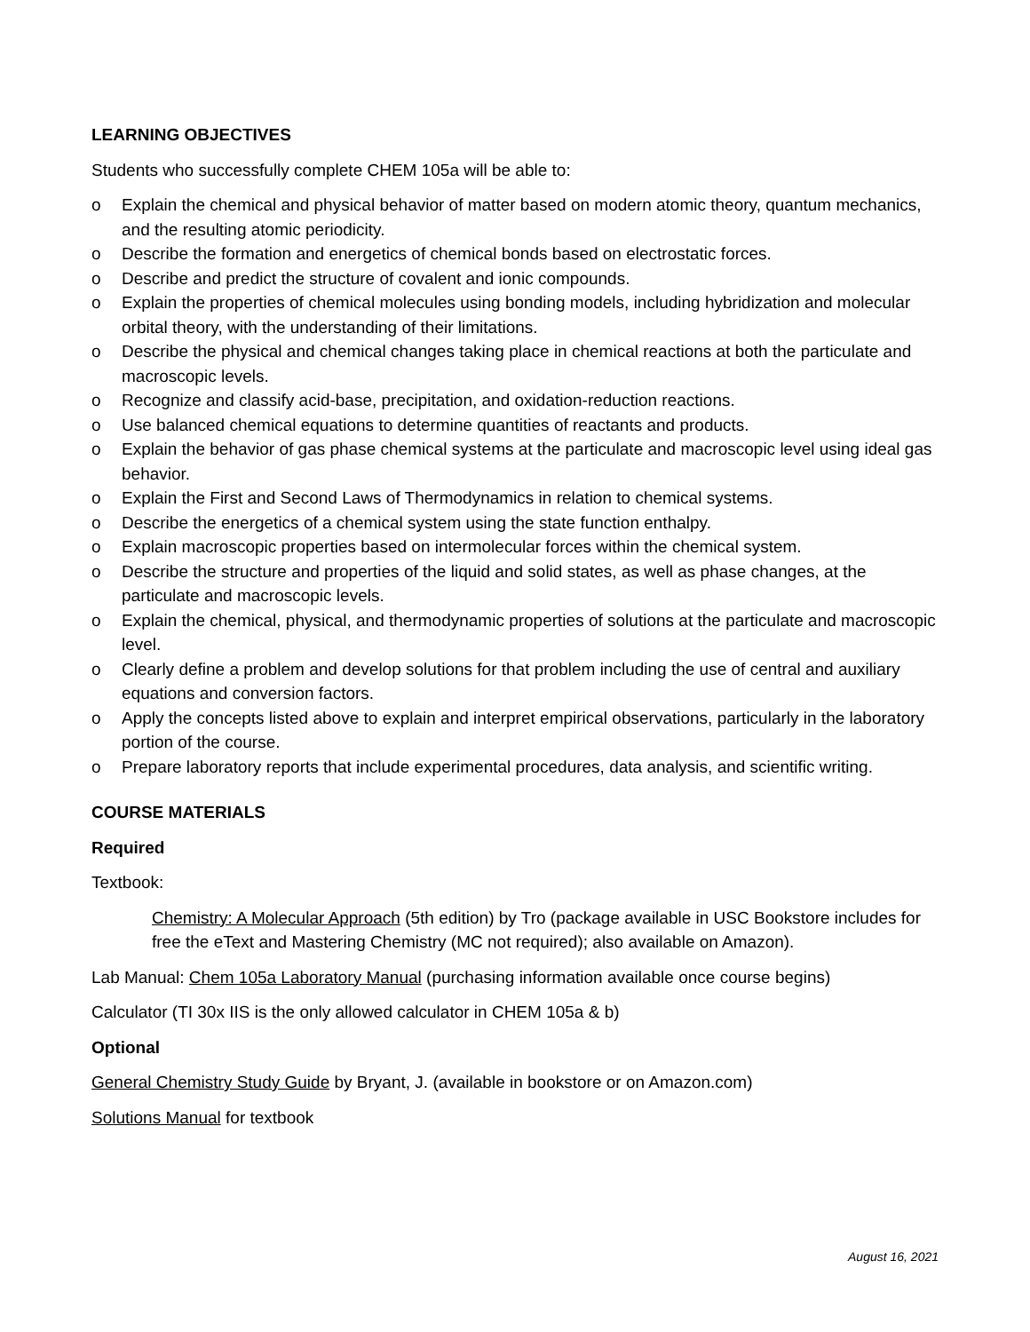LEARNING OBJECTIVES
Students who successfully complete CHEM 105a will be able to:
o Explain the chemical and physical behavior of matter based on modern atomic theory, quantum mechanics, and the resulting atomic periodicity.
o Describe the formation and energetics of chemical bonds based on electrostatic forces.
o Describe and predict the structure of covalent and ionic compounds.
o Explain the properties of chemical molecules using bonding models, including hybridization and molecular orbital theory, with the understanding of their limitations.
o Describe the physical and chemical changes taking place in chemical reactions at both the particulate and macroscopic levels.
o Recognize and classify acid-base, precipitation, and oxidation-reduction reactions.
o Use balanced chemical equations to determine quantities of reactants and products.
o Explain the behavior of gas phase chemical systems at the particulate and macroscopic level using ideal gas behavior.
o Explain the First and Second Laws of Thermodynamics in relation to chemical systems.
o Describe the energetics of a chemical system using the state function enthalpy.
o Explain macroscopic properties based on intermolecular forces within the chemical system.
o Describe the structure and properties of the liquid and solid states, as well as phase changes, at the particulate and macroscopic levels.
o Explain the chemical, physical, and thermodynamic properties of solutions at the particulate and macroscopic level.
o Clearly define a problem and develop solutions for that problem including the use of central and auxiliary equations and conversion factors.
o Apply the concepts listed above to explain and interpret empirical observations, particularly in the laboratory portion of the course.
o Prepare laboratory reports that include experimental procedures, data analysis, and scientific writing.
COURSE MATERIALS
Required
Textbook:
Chemistry: A Molecular Approach (5th edition) by Tro (package available in USC Bookstore includes for free the eText and Mastering Chemistry (MC not required); also available on Amazon).
Lab Manual: Chem 105a Laboratory Manual (purchasing information available once course begins)
Calculator (TI 30x IIS is the only allowed calculator in CHEM 105a & b)
Optional
General Chemistry Study Guide by Bryant, J. (available in bookstore or on Amazon.com)
Solutions Manual for textbook
August 16, 2021